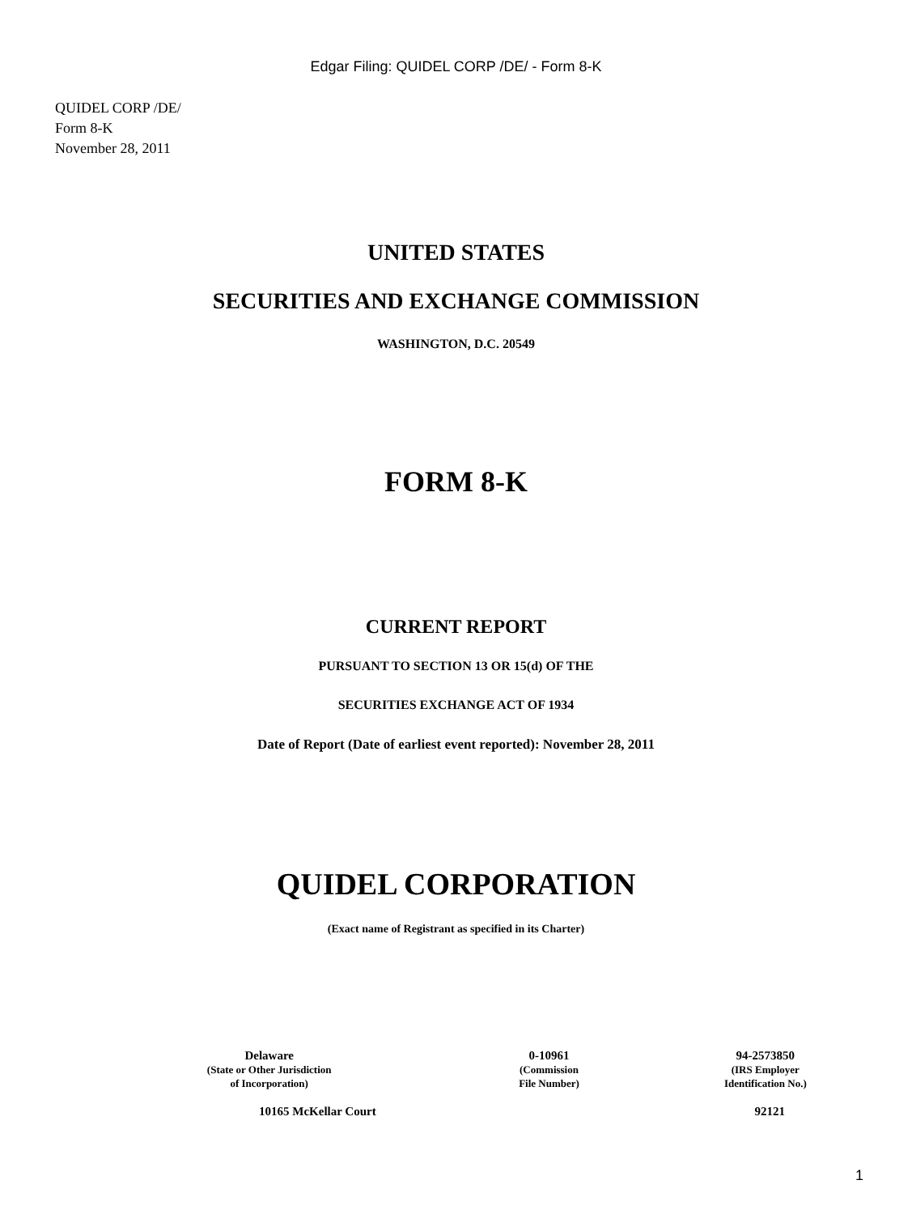Edgar Filing: QUIDEL CORP /DE/ - Form 8-K
QUIDEL CORP /DE/
Form 8-K
November 28, 2011
UNITED STATES
SECURITIES AND EXCHANGE COMMISSION
WASHINGTON, D.C. 20549
FORM 8-K
CURRENT REPORT
PURSUANT TO SECTION 13 OR 15(d) OF THE
SECURITIES EXCHANGE ACT OF 1934
Date of Report (Date of earliest event reported): November 28, 2011
QUIDEL CORPORATION
(Exact name of Registrant as specified in its Charter)
| Delaware (State or Other Jurisdiction of Incorporation) | 0-10961 (Commission File Number) | 94-2573850 (IRS Employer Identification No.) |
| 10165 McKellar Court | 92121 |
1